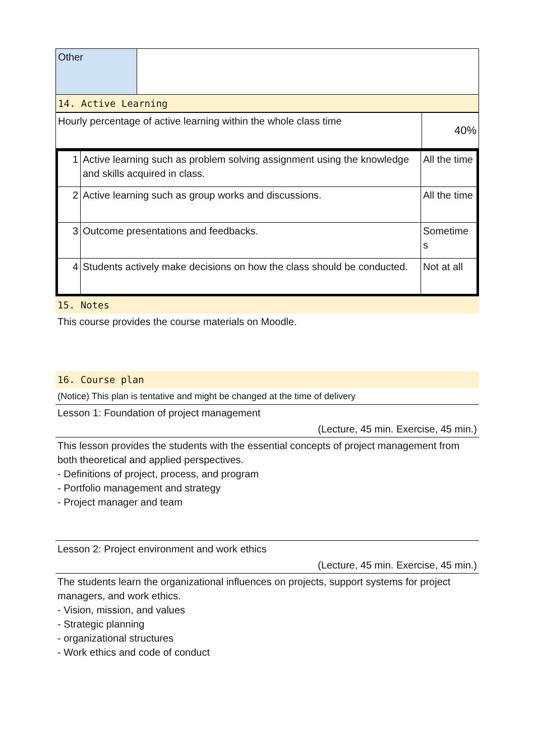| Other | |
14. Active Learning
| Hourly percentage of active learning within the whole class time | 40% |
| 1 | Active learning such as problem solving assignment using the knowledge and skills acquired in class. | All the time |
| 2 | Active learning such as group works and discussions. | All the time |
| 3 | Outcome presentations and feedbacks. | Sometime s |
| 4 | Students actively make decisions on how the class should be conducted. | Not at all |
15. Notes
This course provides the course materials on Moodle.
16. Course plan
(Notice) This plan is tentative and might be changed at the time of delivery
Lesson 1: Foundation of project management
(Lecture, 45 min. Exercise, 45 min.)
This lesson provides the students with the essential concepts of project management from both theoretical and applied perspectives.
- Definitions of project, process, and program
- Portfolio management and strategy
- Project manager and team
Lesson 2: Project environment and work ethics
(Lecture, 45 min. Exercise, 45 min.)
The students learn the organizational influences on projects, support systems for project managers, and work ethics.
- Vision, mission, and values
- Strategic planning
- organizational structures
- Work ethics and code of conduct